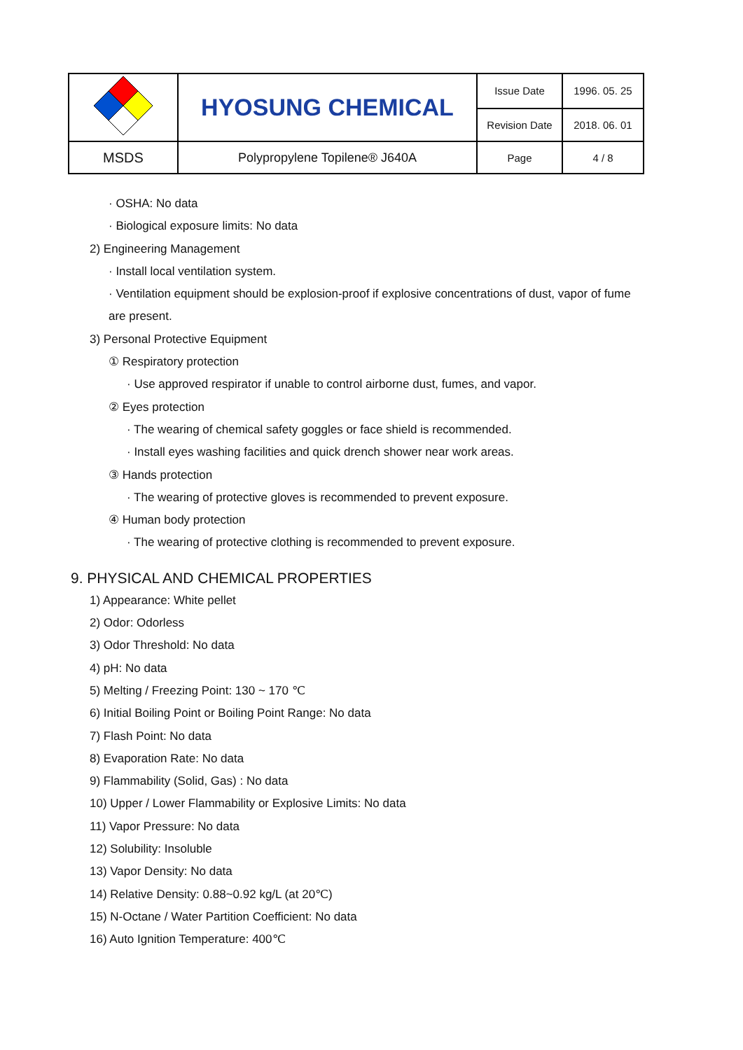| | HYOSUNG CHEMICAL | Issue Date | 1996. 05. 25 |
| | | Revision Date | 2018. 06. 01 |
| MSDS | Polypropylene Topilene® J640A | Page | 4 / 8 |
· OSHA: No data
· Biological exposure limits: No data
2) Engineering Management
· Install local ventilation system.
· Ventilation equipment should be explosion-proof if explosive concentrations of dust, vapor of fume
are present.
3) Personal Protective Equipment
① Respiratory protection
· Use approved respirator if unable to control airborne dust, fumes, and vapor.
② Eyes protection
· The wearing of chemical safety goggles or face shield is recommended.
· Install eyes washing facilities and quick drench shower near work areas.
③ Hands protection
· The wearing of protective gloves is recommended to prevent exposure.
④ Human body protection
· The wearing of protective clothing is recommended to prevent exposure.
9. PHYSICAL AND CHEMICAL PROPERTIES
1) Appearance: White pellet
2) Odor: Odorless
3) Odor Threshold: No data
4) pH: No data
5) Melting / Freezing Point: 130 ~ 170 ℃
6) Initial Boiling Point or Boiling Point Range: No data
7) Flash Point: No data
8) Evaporation Rate: No data
9) Flammability (Solid, Gas) : No data
10) Upper / Lower Flammability or Explosive Limits: No data
11) Vapor Pressure: No data
12) Solubility: Insoluble
13) Vapor Density: No data
14) Relative Density: 0.88~0.92 kg/L (at 20℃)
15) N-Octane / Water Partition Coefficient: No data
16) Auto Ignition Temperature: 400℃